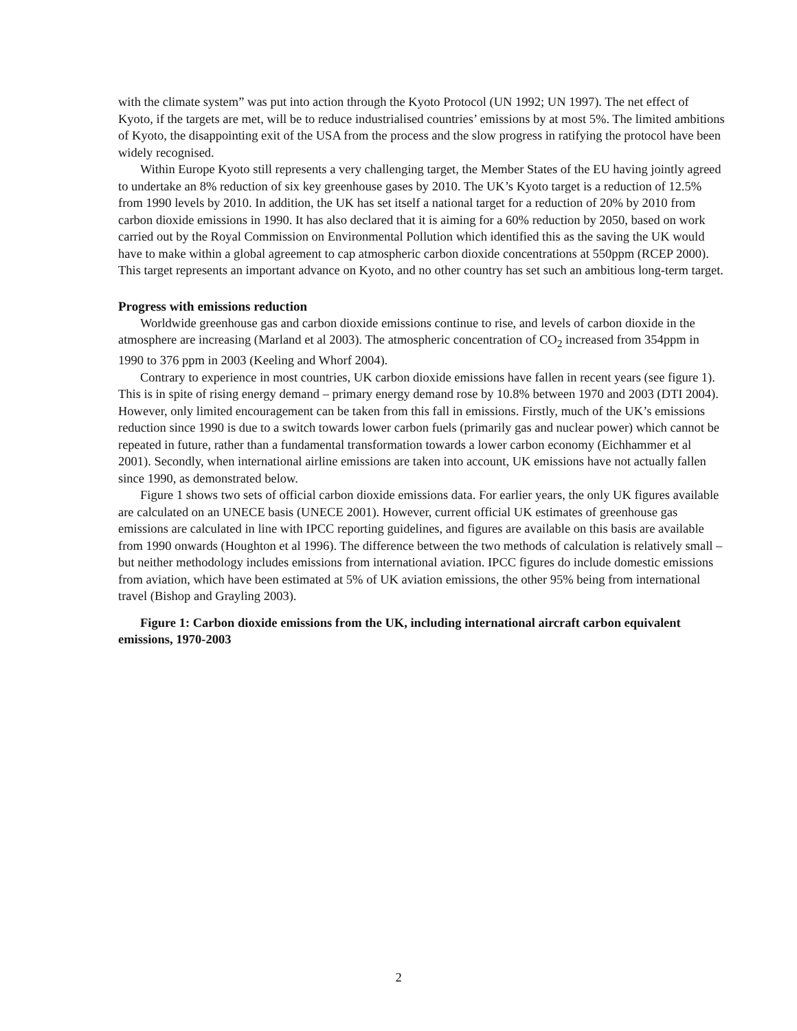with the climate system” was put into action through the Kyoto Protocol (UN 1992; UN 1997). The net effect of Kyoto, if the targets are met, will be to reduce industrialised countries’ emissions by at most 5%. The limited ambitions of Kyoto, the disappointing exit of the USA from the process and the slow progress in ratifying the protocol have been widely recognised.
Within Europe Kyoto still represents a very challenging target, the Member States of the EU having jointly agreed to undertake an 8% reduction of six key greenhouse gases by 2010. The UK’s Kyoto target is a reduction of 12.5% from 1990 levels by 2010. In addition, the UK has set itself a national target for a reduction of 20% by 2010 from carbon dioxide emissions in 1990. It has also declared that it is aiming for a 60% reduction by 2050, based on work carried out by the Royal Commission on Environmental Pollution which identified this as the saving the UK would have to make within a global agreement to cap atmospheric carbon dioxide concentrations at 550ppm (RCEP 2000). This target represents an important advance on Kyoto, and no other country has set such an ambitious long-term target.
Progress with emissions reduction
Worldwide greenhouse gas and carbon dioxide emissions continue to rise, and levels of carbon dioxide in the atmosphere are increasing (Marland et al 2003). The atmospheric concentration of CO<sub>2</sub> increased from 354ppm in 1990 to 376 ppm in 2003 (Keeling and Whorf 2004).
Contrary to experience in most countries, UK carbon dioxide emissions have fallen in recent years (see figure 1). This is in spite of rising energy demand – primary energy demand rose by 10.8% between 1970 and 2003 (DTI 2004). However, only limited encouragement can be taken from this fall in emissions. Firstly, much of the UK’s emissions reduction since 1990 is due to a switch towards lower carbon fuels (primarily gas and nuclear power) which cannot be repeated in future, rather than a fundamental transformation towards a lower carbon economy (Eichhammer et al 2001). Secondly, when international airline emissions are taken into account, UK emissions have not actually fallen since 1990, as demonstrated below.
Figure 1 shows two sets of official carbon dioxide emissions data. For earlier years, the only UK figures available are calculated on an UNECE basis (UNECE 2001). However, current official UK estimates of greenhouse gas emissions are calculated in line with IPCC reporting guidelines, and figures are available on this basis are available from 1990 onwards (Houghton et al 1996). The difference between the two methods of calculation is relatively small – but neither methodology includes emissions from international aviation. IPCC figures do include domestic emissions from aviation, which have been estimated at 5% of UK aviation emissions, the other 95% being from international travel (Bishop and Grayling 2003).
Figure 1: Carbon dioxide emissions from the UK, including international aircraft carbon equivalent emissions, 1970-2003
2